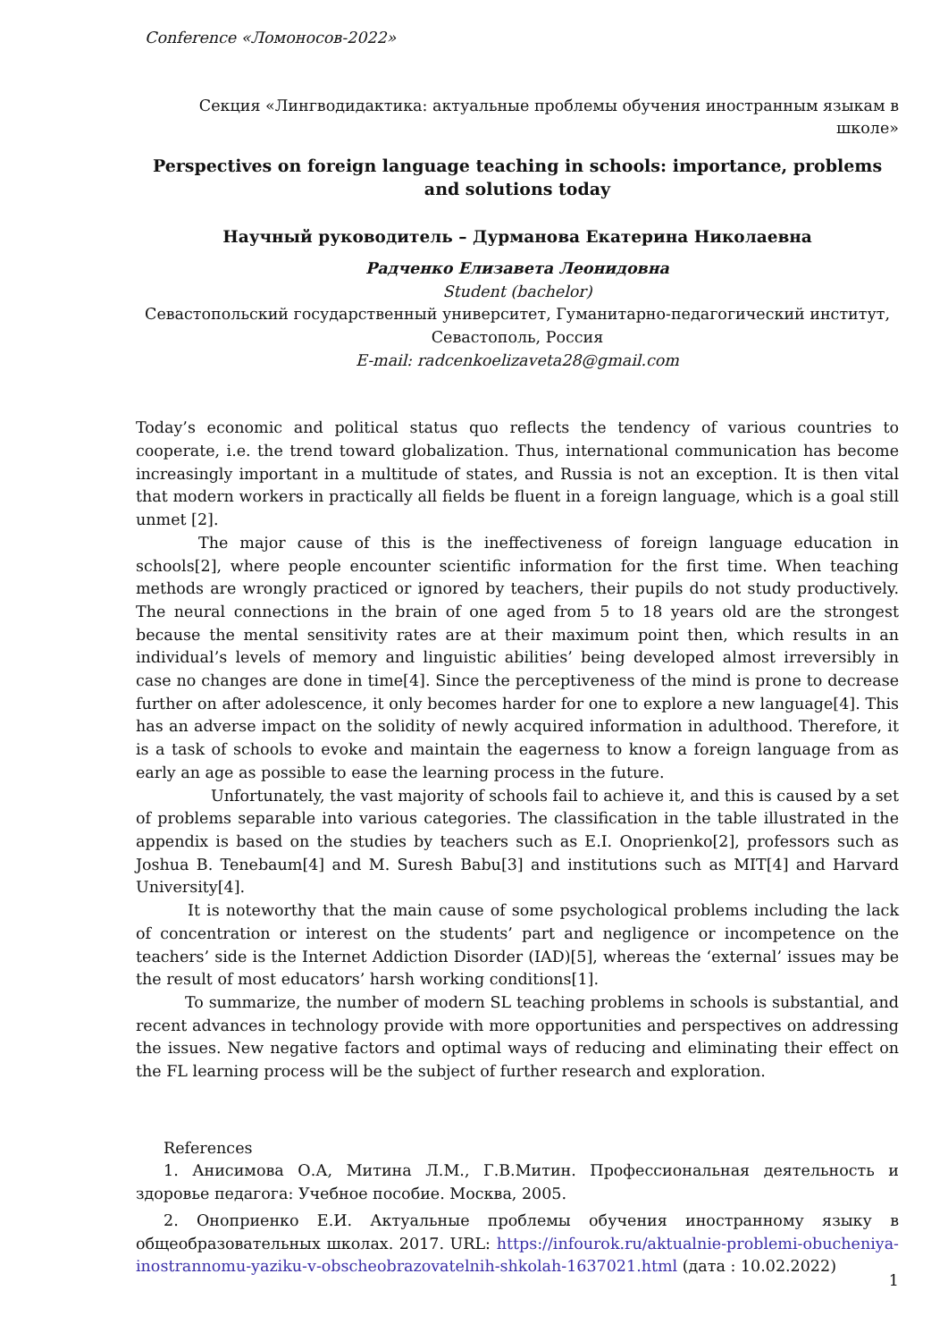Conference «Ломоносов-2022»
Секция «Лингводидактика: актуальные проблемы обучения иностранным языкам в школе»
Perspectives on foreign language teaching in schools: importance, problems and solutions today
Научный руководитель – Дурманова Екатерина Николаевна
Радченко Елизавета Леонидовна
Student (bachelor)
Севастопольский государственный университет, Гуманитарно-педагогический институт, Севастополь, Россия
E-mail: radcenkoelizaveta28@gmail.com
Today’s economic and political status quo reflects the tendency of various countries to cooperate, i.e. the trend toward globalization. Thus, international communication has become increasingly important in a multitude of states, and Russia is not an exception. It is then vital that modern workers in practically all fields be fluent in a foreign language, which is a goal still unmet [2].
The major cause of this is the ineffectiveness of foreign language education in schools[2], where people encounter scientific information for the first time. When teaching methods are wrongly practiced or ignored by teachers, their pupils do not study productively. The neural connections in the brain of one aged from 5 to 18 years old are the strongest because the mental sensitivity rates are at their maximum point then, which results in an individual’s levels of memory and linguistic abilities’ being developed almost irreversibly in case no changes are done in time[4]. Since the perceptiveness of the mind is prone to decrease further on after adolescence, it only becomes harder for one to explore a new language[4]. This has an adverse impact on the solidity of newly acquired information in adulthood. Therefore, it is a task of schools to evoke and maintain the eagerness to know a foreign language from as early an age as possible to ease the learning process in the future.
Unfortunately, the vast majority of schools fail to achieve it, and this is caused by a set of problems separable into various categories. The classification in the table illustrated in the appendix is based on the studies by teachers such as E.I. Onoprienko[2], professors such as Joshua B. Tenebaum[4] and M. Suresh Babu[3] and institutions such as MIT[4] and Harvard University[4].
It is noteworthy that the main cause of some psychological problems including the lack of concentration or interest on the students’ part and negligence or incompetence on the teachers’ side is the Internet Addiction Disorder (IAD)[5], whereas the ‘external’ issues may be the result of most educators’ harsh working conditions[1].
To summarize, the number of modern SL teaching problems in schools is substantial, and recent advances in technology provide with more opportunities and perspectives on addressing the issues. New negative factors and optimal ways of reducing and eliminating their effect on the FL learning process will be the subject of further research and exploration.
References
1. Анисимова О.А, Митина Л.М., Г.В.Митин. Профессиональная деятельность и здоровье педагога: Учебное пособие. Москва, 2005.
2. Оноприенко Е.И. Актуальные проблемы обучения иностранному языку в общеобразовательных школах. 2017. URL: https://infourok.ru/aktualnie-problemi-obucheniya-inostrannomu-yaziku-v-obscheobrazovatelnih-shkolah-1637021.html (дата : 10.02.2022)
1